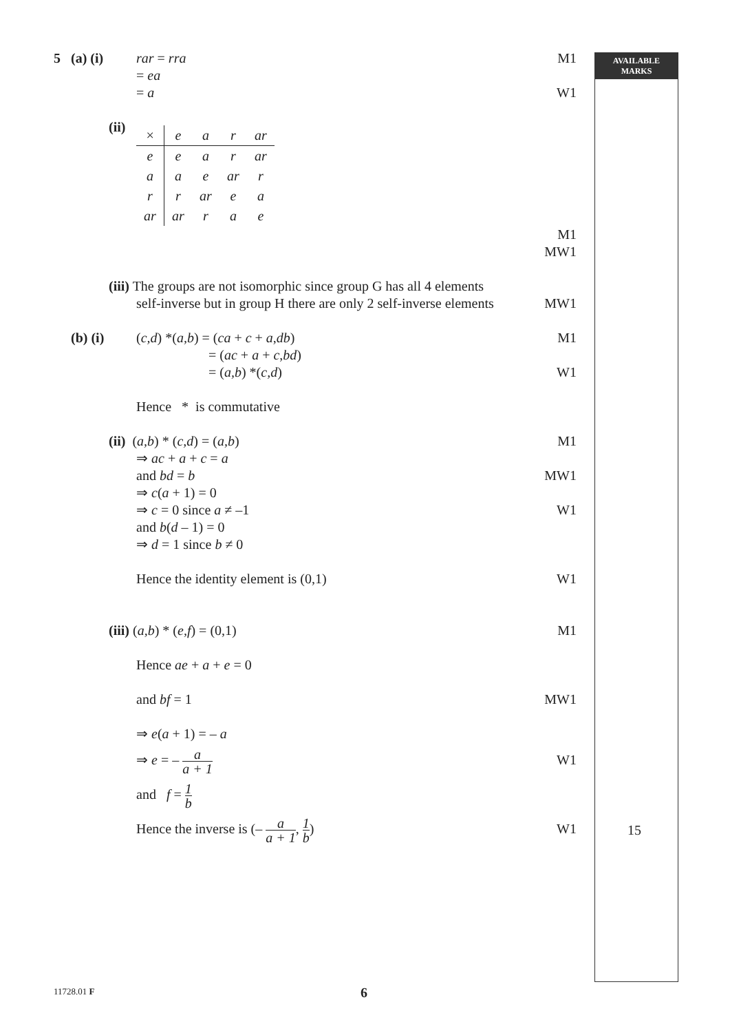AVAILABLE
MARKS
5 (a) (i)
rar = rra M1
= ea
= a W1
(ii)
| × | e | a | r | ar |
| e | e | a | r | ar |
| a | a | e | ar | r |
| r | r | ar | e | a |
| ar | ar | r | a | e |
M1
MW1
(iii) The groups are not isomorphic since group G has all 4 elements
self-inverse but in group H there are only 2 self-inverse elements
MW1
(b) (i) (c,d) *(a,b) = (ca + c + a,db) M1
= (ac + a + c,bd)
= (a,b) *(c,d) W1
Hence * is commutative
(ii) (a,b) * (c,d) = (a,b) M1
⇒ ac + a + c = a
and bd = b MW1
⇒ c(a + 1) = 0
⇒ c = 0 since a ≠ –1 W1
and b(d – 1) = 0
⇒ d = 1 since b ≠ 0
Hence the identity element is (0,1)
W1
(iii) (a,b) * (e,f) = (0,1) M1
Hence ae + a + e = 0
and bf = 1 MW1
⇒ e(a + 1) = – a
⇒ e = – a a + 1
W1
and f = 1 b
Hence the inverse is (– a a + 1, 1 b)
W1
15
11728.01 F 6